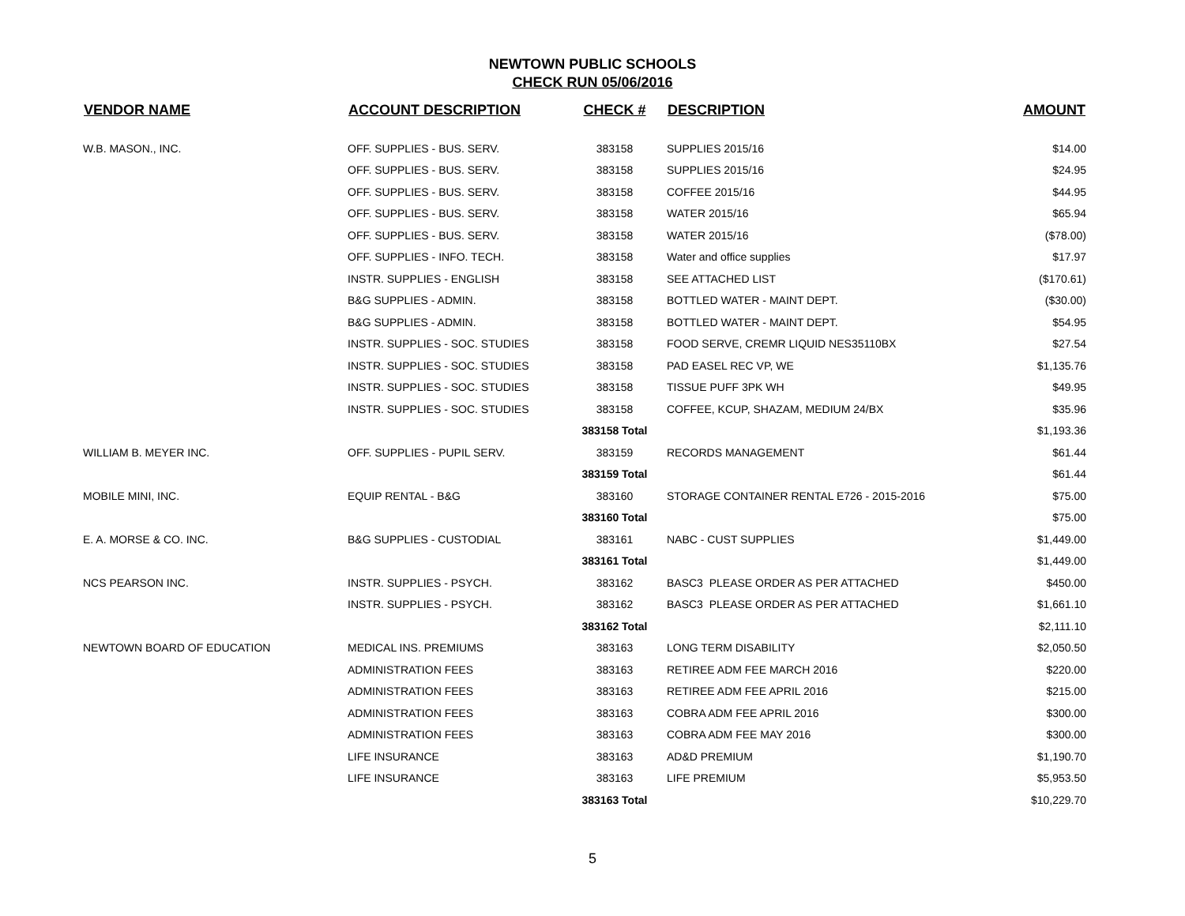NEWTOWN PUBLIC SCHOOLS
CHECK RUN 05/06/2016
| VENDOR NAME | ACCOUNT DESCRIPTION | CHECK # | DESCRIPTION | AMOUNT |
| --- | --- | --- | --- | --- |
| W.B. MASON., INC. | OFF. SUPPLIES - BUS. SERV. | 383158 | SUPPLIES 2015/16 | $14.00 |
| | OFF. SUPPLIES - BUS. SERV. | 383158 | SUPPLIES 2015/16 | $24.95 |
| | OFF. SUPPLIES - BUS. SERV. | 383158 | COFFEE 2015/16 | $44.95 |
| | OFF. SUPPLIES - BUS. SERV. | 383158 | WATER 2015/16 | $65.94 |
| | OFF. SUPPLIES - BUS. SERV. | 383158 | WATER 2015/16 | ($78.00) |
| | OFF. SUPPLIES - INFO. TECH. | 383158 | Water and office supplies | $17.97 |
| | INSTR. SUPPLIES - ENGLISH | 383158 | SEE ATTACHED LIST | ($170.61) |
| | B&G SUPPLIES - ADMIN. | 383158 | BOTTLED WATER - MAINT DEPT. | ($30.00) |
| | B&G SUPPLIES - ADMIN. | 383158 | BOTTLED WATER - MAINT DEPT. | $54.95 |
| | INSTR. SUPPLIES - SOC. STUDIES | 383158 | FOOD SERVE, CREMR LIQUID NES35110BX | $27.54 |
| | INSTR. SUPPLIES - SOC. STUDIES | 383158 | PAD EASEL REC VP, WE | $1,135.76 |
| | INSTR. SUPPLIES - SOC. STUDIES | 383158 | TISSUE PUFF 3PK WH | $49.95 |
| | INSTR. SUPPLIES - SOC. STUDIES | 383158 | COFFEE, KCUP, SHAZAM, MEDIUM 24/BX | $35.96 |
| | | 383158 Total | | $1,193.36 |
| WILLIAM B. MEYER INC. | OFF. SUPPLIES - PUPIL SERV. | 383159 | RECORDS MANAGEMENT | $61.44 |
| | | 383159 Total | | $61.44 |
| MOBILE MINI, INC. | EQUIP RENTAL - B&G | 383160 | STORAGE CONTAINER RENTAL E726 - 2015-2016 | $75.00 |
| | | 383160 Total | | $75.00 |
| E. A. MORSE & CO. INC. | B&G SUPPLIES - CUSTODIAL | 383161 | NABC - CUST SUPPLIES | $1,449.00 |
| | | 383161 Total | | $1,449.00 |
| NCS PEARSON INC. | INSTR. SUPPLIES - PSYCH. | 383162 | BASC3 PLEASE ORDER AS PER ATTACHED | $450.00 |
| | INSTR. SUPPLIES - PSYCH. | 383162 | BASC3 PLEASE ORDER AS PER ATTACHED | $1,661.10 |
| | | 383162 Total | | $2,111.10 |
| NEWTOWN BOARD OF EDUCATION | MEDICAL INS. PREMIUMS | 383163 | LONG TERM DISABILITY | $2,050.50 |
| | ADMINISTRATION FEES | 383163 | RETIREE ADM FEE MARCH 2016 | $220.00 |
| | ADMINISTRATION FEES | 383163 | RETIREE ADM FEE APRIL 2016 | $215.00 |
| | ADMINISTRATION FEES | 383163 | COBRA ADM FEE APRIL 2016 | $300.00 |
| | ADMINISTRATION FEES | 383163 | COBRA ADM FEE MAY 2016 | $300.00 |
| | LIFE INSURANCE | 383163 | AD&D PREMIUM | $1,190.70 |
| | LIFE INSURANCE | 383163 | LIFE PREMIUM | $5,953.50 |
| | | 383163 Total | | $10,229.70 |
5